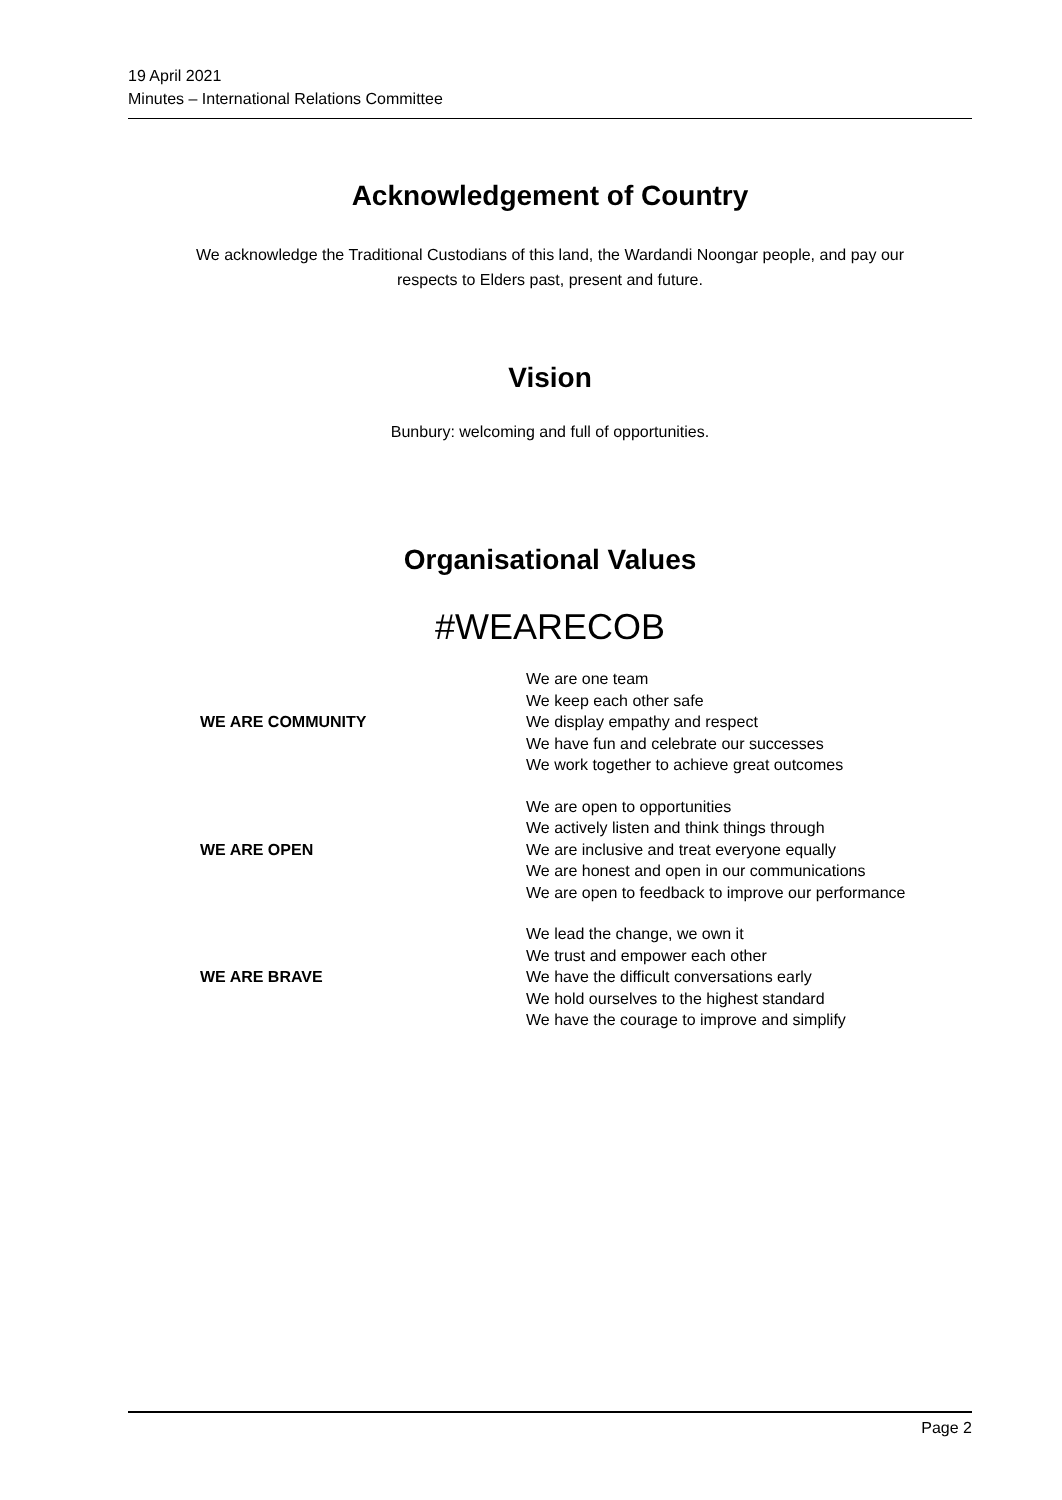19 April 2021
Minutes – International Relations Committee
Acknowledgement of Country
We acknowledge the Traditional Custodians of this land, the Wardandi Noongar people, and pay our
respects to Elders past, present and future.
Vision
Bunbury: welcoming and full of opportunities.
Organisational Values
#WEARECOB
| WE ARE COMMUNITY | We are one team We keep each other safe We display empathy and respect We have fun and celebrate our successes We work together to achieve great outcomes |
| WE ARE OPEN | We are open to opportunities We actively listen and think things through We are inclusive and treat everyone equally We are honest and open in our communications We are open to feedback to improve our performance |
| WE ARE BRAVE | We lead the change, we own it We trust and empower each other We have the difficult conversations early We hold ourselves to the highest standard We have the courage to improve and simplify |
Page 2